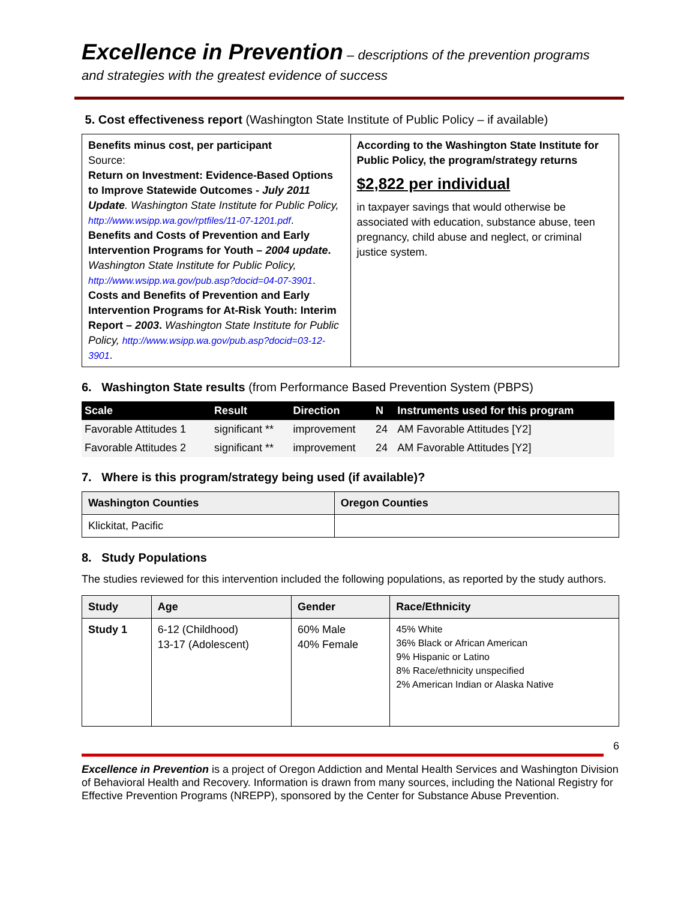Excellence in Prevention – descriptions of the prevention programs and strategies with the greatest evidence of success
5. Cost effectiveness report (Washington State Institute of Public Policy – if available)
| Benefits minus cost, per participant Source: Return on Investment: Evidence-Based Options to Improve Statewide Outcomes - July 2011 Update . Washington State Institute for Public Policy, http://www.wsipp.wa.gov/rptfiles/11-07-1201.pdf . Benefits and Costs of Prevention and Early Intervention Programs for Youth – 2004 update . Washington State Institute for Public Policy, http://www.wsipp.wa.gov/pub.asp?docid=04-07-3901 . Costs and Benefits of Prevention and Early Intervention Programs for At-Risk Youth: Interim Report – 2003 . Washington State Institute for Public Policy, http://www.wsipp.wa.gov/pub.asp?docid=03-12-3901 . | According to the Washington State Institute for Public Policy, the program/strategy returns $2,822 per individual in taxpayer savings that would otherwise be associated with education, substance abuse, teen pregnancy, child abuse and neglect, or criminal justice system. |
6. Washington State results (from Performance Based Prevention System (PBPS)
| Scale | Result | Direction | N | Instruments used for this program |
| --- | --- | --- | --- | --- |
| Favorable Attitudes 1 | significant ** | improvement | 24 | AM Favorable Attitudes [Y2] |
| Favorable Attitudes 2 | significant ** | improvement | 24 | AM Favorable Attitudes [Y2] |
7. Where is this program/strategy being used (if available)?
| Washington Counties | Oregon Counties |
| --- | --- |
| Klickitat, Pacific | |
8. Study Populations
The studies reviewed for this intervention included the following populations, as reported by the study authors.
| Study | Age | Gender | Race/Ethnicity |
| --- | --- | --- | --- |
| Study 1 | 6-12 (Childhood) 13-17 (Adolescent) | 60% Male 40% Female | 45% White 36% Black or African American 9% Hispanic or Latino 8% Race/ethnicity unspecified 2% American Indian or Alaska Native |
6
Excellence in Prevention is a project of Oregon Addiction and Mental Health Services and Washington Division of Behavioral Health and Recovery. Information is drawn from many sources, including the National Registry for Effective Prevention Programs (NREPP), sponsored by the Center for Substance Abuse Prevention.